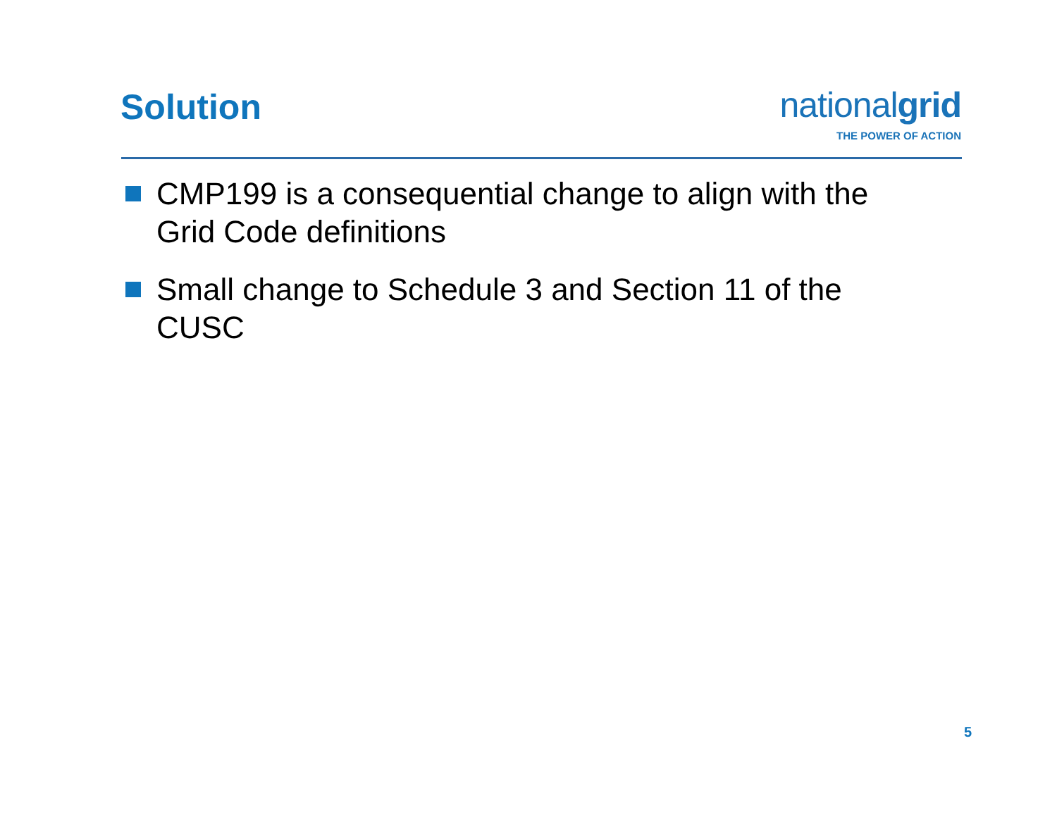Solution
nationalgrid
THE POWER OF ACTION
CMP199 is a consequential change to align with the Grid Code definitions
Small change to Schedule 3 and Section 11 of the CUSC
5